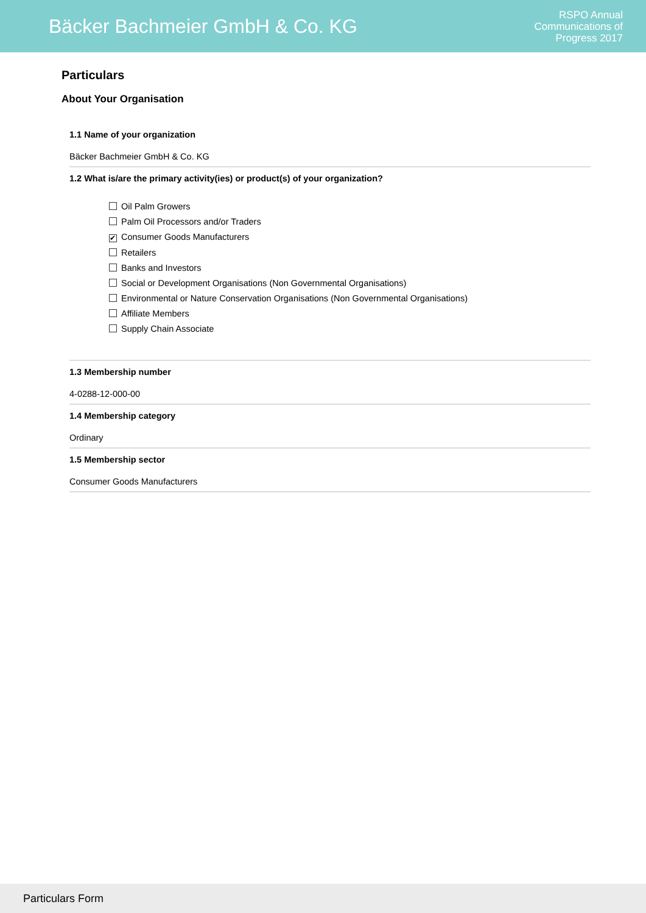Bäcker Bachmeier GmbH & Co. KG
RSPO Annual
Communications of
Progress 2017
Particulars
About Your Organisation
1.1 Name of your organization
Bäcker Bachmeier GmbH & Co. KG
1.2 What is/are the primary activity(ies) or product(s) of your organization?
Oil Palm Growers
Palm Oil Processors and/or Traders
✔ Consumer Goods Manufacturers
Retailers
Banks and Investors
Social or Development Organisations (Non Governmental Organisations)
Environmental or Nature Conservation Organisations (Non Governmental Organisations)
Affiliate Members
Supply Chain Associate
1.3 Membership number
4-0288-12-000-00
1.4 Membership category
Ordinary
1.5 Membership sector
Consumer Goods Manufacturers
Particulars Form